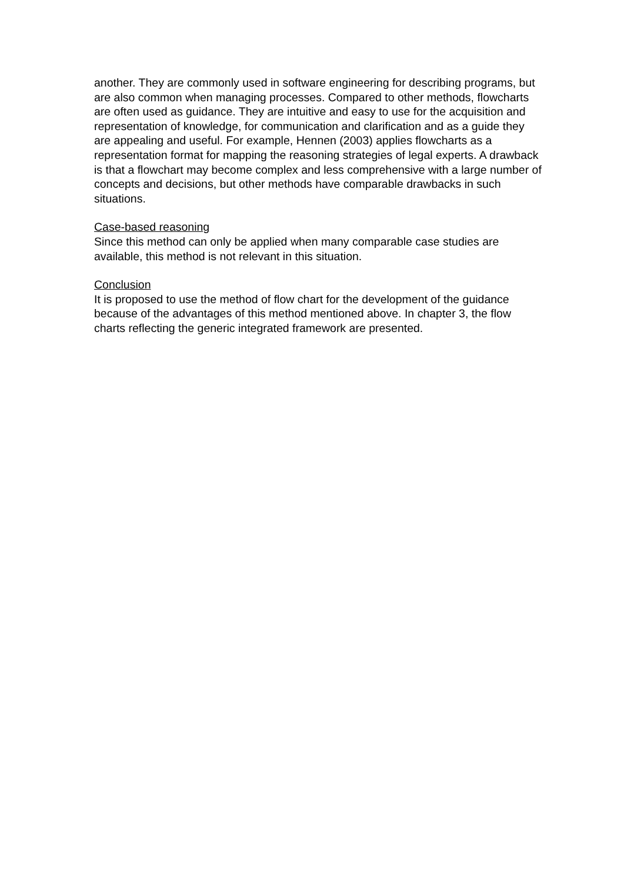another. They are commonly used in software engineering for describing programs, but are also common when managing processes. Compared to other methods, flowcharts are often used as guidance. They are intuitive and easy to use for the acquisition and representation of knowledge, for communication and clarification and as a guide they are appealing and useful. For example, Hennen (2003) applies flowcharts as a representation format for mapping the reasoning strategies of legal experts. A drawback is that a flowchart may become complex and less comprehensive with a large number of concepts and decisions, but other methods have comparable drawbacks in such situations.
Case-based reasoning
Since this method can only be applied when many comparable case studies are available, this method is not relevant in this situation.
Conclusion
It is proposed to use the method of flow chart for the development of the guidance because of the advantages of this method mentioned above. In chapter 3, the flow charts reflecting the generic integrated framework are presented.